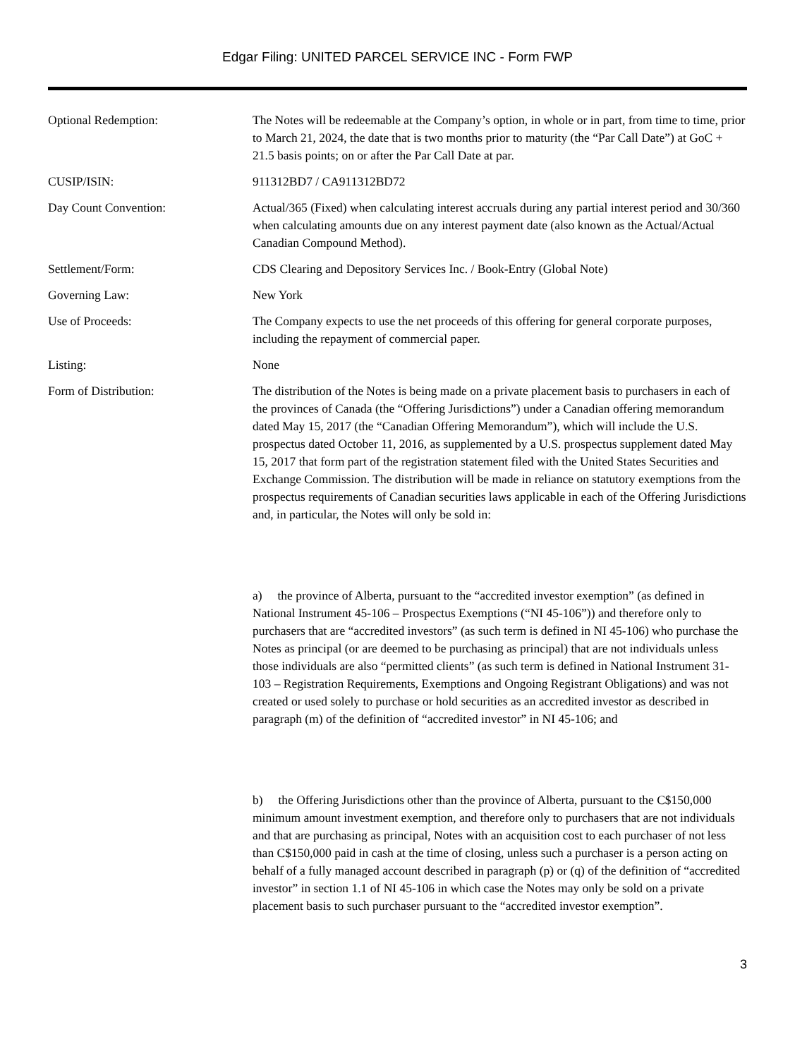Edgar Filing: UNITED PARCEL SERVICE INC - Form FWP
Optional Redemption: The Notes will be redeemable at the Company’s option, in whole or in part, from time to time, prior to March 21, 2024, the date that is two months prior to maturity (the “Par Call Date”) at GoC + 21.5 basis points; on or after the Par Call Date at par.
CUSIP/ISIN: 911312BD7 / CA911312BD72
Day Count Convention: Actual/365 (Fixed) when calculating interest accruals during any partial interest period and 30/360 when calculating amounts due on any interest payment date (also known as the Actual/Actual Canadian Compound Method).
Settlement/Form: CDS Clearing and Depository Services Inc. / Book-Entry (Global Note)
Governing Law: New York
Use of Proceeds: The Company expects to use the net proceeds of this offering for general corporate purposes, including the repayment of commercial paper.
Listing: None
Form of Distribution: The distribution of the Notes is being made on a private placement basis to purchasers in each of the provinces of Canada (the “Offering Jurisdictions”) under a Canadian offering memorandum dated May 15, 2017 (the “Canadian Offering Memorandum”), which will include the U.S. prospectus dated October 11, 2016, as supplemented by a U.S. prospectus supplement dated May 15, 2017 that form part of the registration statement filed with the United States Securities and Exchange Commission. The distribution will be made in reliance on statutory exemptions from the prospectus requirements of Canadian securities laws applicable in each of the Offering Jurisdictions and, in particular, the Notes will only be sold in:
a) the province of Alberta, pursuant to the “accredited investor exemption” (as defined in National Instrument 45-106 – Prospectus Exemptions (“NI 45-106”)) and therefore only to purchasers that are “accredited investors” (as such term is defined in NI 45-106) who purchase the Notes as principal (or are deemed to be purchasing as principal) that are not individuals unless those individuals are also “permitted clients” (as such term is defined in National Instrument 31-103 – Registration Requirements, Exemptions and Ongoing Registrant Obligations) and was not created or used solely to purchase or hold securities as an accredited investor as described in paragraph (m) of the definition of “accredited investor” in NI 45-106; and
b) the Offering Jurisdictions other than the province of Alberta, pursuant to the C$150,000 minimum amount investment exemption, and therefore only to purchasers that are not individuals and that are purchasing as principal, Notes with an acquisition cost to each purchaser of not less than C$150,000 paid in cash at the time of closing, unless such a purchaser is a person acting on behalf of a fully managed account described in paragraph (p) or (q) of the definition of “accredited investor” in section 1.1 of NI 45-106 in which case the Notes may only be sold on a private placement basis to such purchaser pursuant to the “accredited investor exemption”.
3